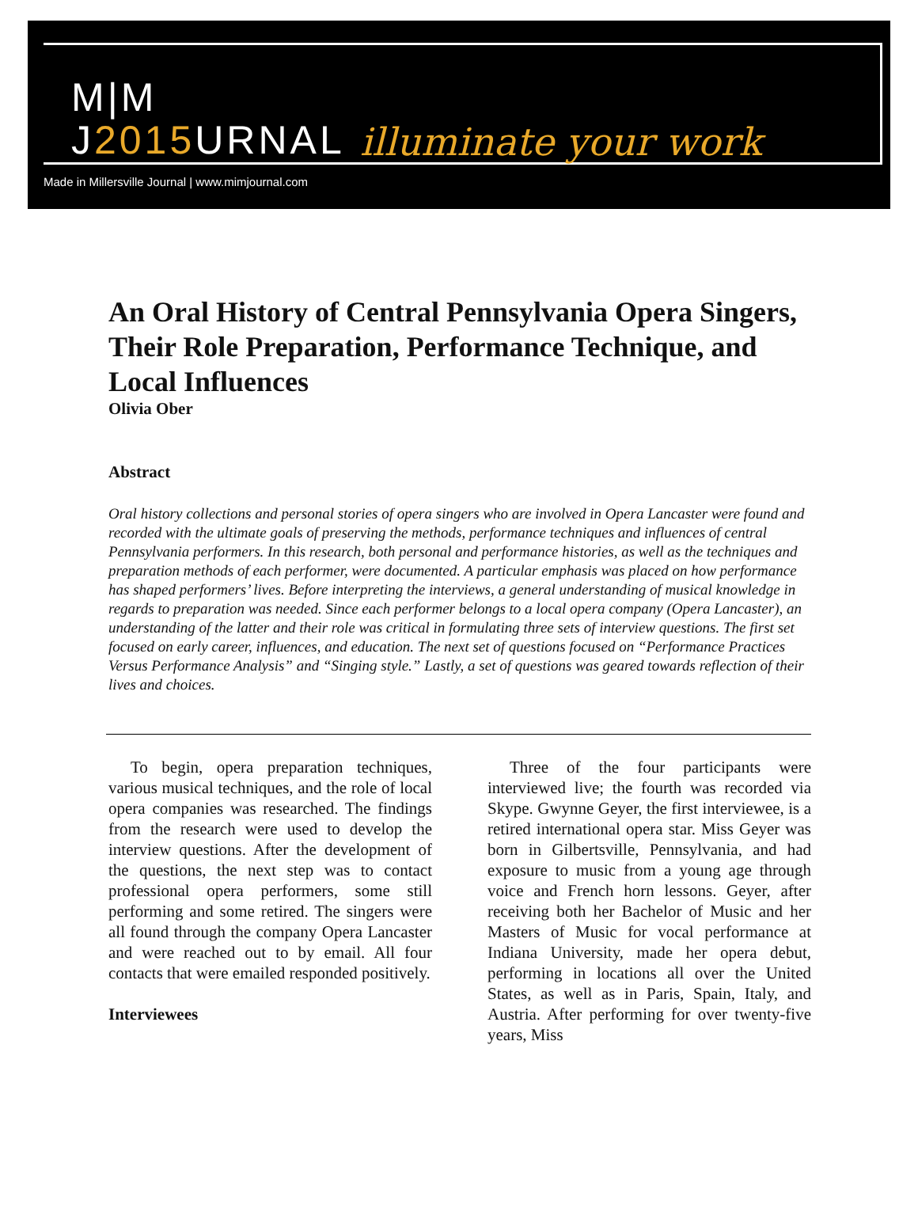M|M
J2015 URNAL
illuminate your work
Made in Millersville Journal | www.mimjournal.com
An Oral History of Central Pennsylvania Opera Singers, Their Role Preparation, Performance Technique, and Local Influences
Olivia Ober
Abstract
Oral history collections and personal stories of opera singers who are involved in Opera Lancaster were found and recorded with the ultimate goals of preserving the methods, performance techniques and influences of central Pennsylvania performers. In this research, both personal and performance histories, as well as the techniques and preparation methods of each performer, were documented. A particular emphasis was placed on how performance has shaped performers’ lives. Before interpreting the interviews, a general understanding of musical knowledge in regards to preparation was needed. Since each performer belongs to a local opera company (Opera Lancaster), an understanding of the latter and their role was critical in formulating three sets of interview questions. The first set focused on early career, influences, and education. The next set of questions focused on “Performance Practices Versus Performance Analysis” and “Singing style.” Lastly, a set of questions was geared towards reflection of their lives and choices.
To begin, opera preparation techniques, various musical techniques, and the role of local opera companies was researched. The findings from the research were used to develop the interview questions. After the development of the questions, the next step was to contact professional opera performers, some still performing and some retired. The singers were all found through the company Opera Lancaster and were reached out to by email. All four contacts that were emailed responded positively.
Interviewees
Three of the four participants were interviewed live; the fourth was recorded via Skype. Gwynne Geyer, the first interviewee, is a retired international opera star. Miss Geyer was born in Gilbertsville, Pennsylvania, and had exposure to music from a young age through voice and French horn lessons. Geyer, after receiving both her Bachelor of Music and her Masters of Music for vocal performance at Indiana University, made her opera debut, performing in locations all over the United States, as well as in Paris, Spain, Italy, and Austria. After performing for over twenty-five years, Miss